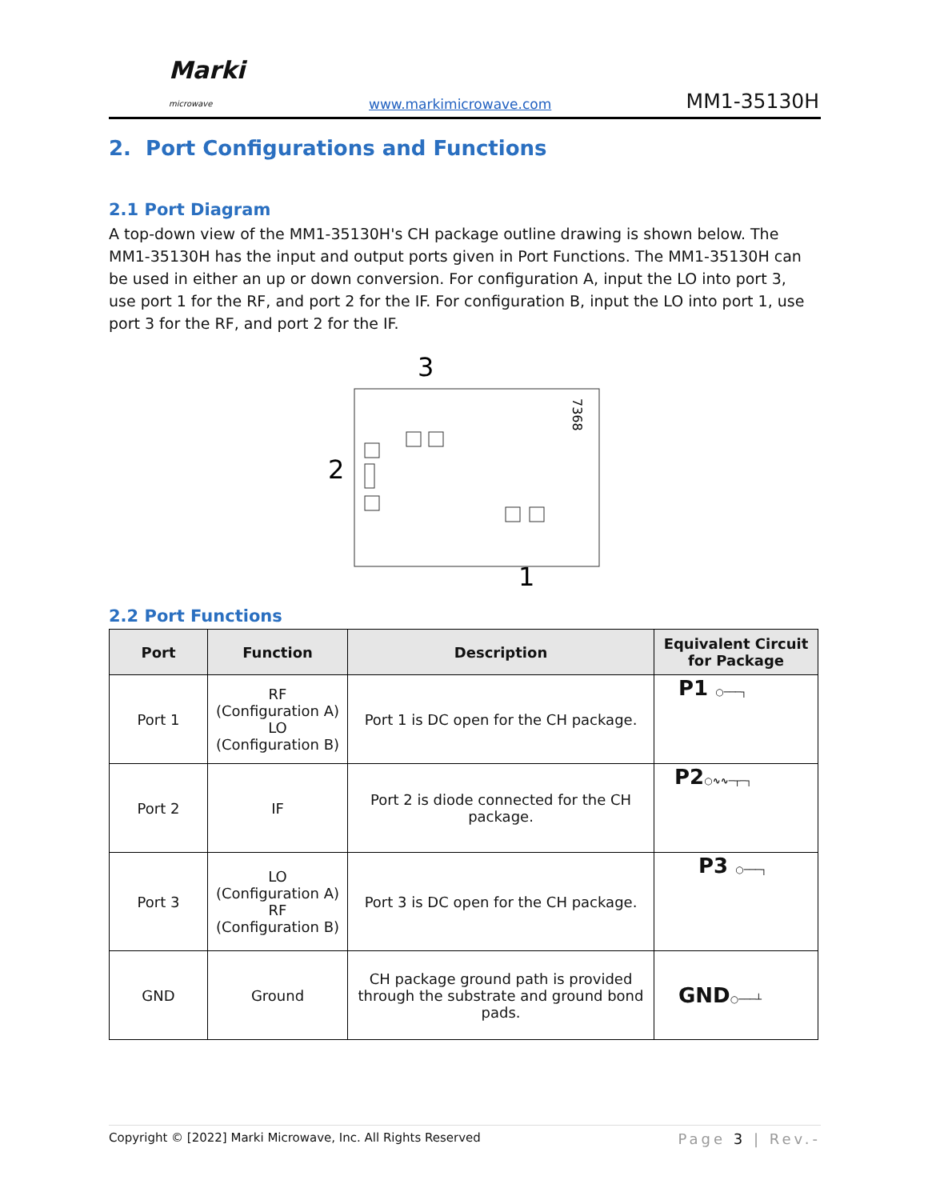Marki
microwave
www.markimicrowave.com MM1-35130H
2. Port Configurations and Functions
2.1 Port Diagram
A top-down view of the MM1-35130H's CH package outline drawing is shown below. The MM1-35130H has the input and output ports given in Port Functions. The MM1-35130H can be used in either an up or down conversion. For configuration A, input the LO into port 3, use port 1 for the RF, and port 2 for the IF. For configuration B, input the LO into port 1, use port 3 for the RF, and port 2 for the IF.
3
2
1
7368
2.2 Port Functions
| Port | Function | Description | Equivalent Circuit for Package |
| --- | --- | --- | --- |
| Port 1 | RF (Configuration A) LO (Configuration B) | Port 1 is DC open for the CH package. | P1 ○───┐ |
| Port 2 | IF | Port 2 is diode connected for the CH package. | P2 ○∿∿─┬─┐ |
| Port 3 | LO (Configuration A) RF (Configuration B) | Port 3 is DC open for the CH package. | P3 ○───┐ |
| GND | Ground | CH package ground path is provided through the substrate and ground bond pads. | GND ○───┴ |
Copyright © [2022] Marki Microwave, Inc. All Rights Reserved Page 3 | Rev.-